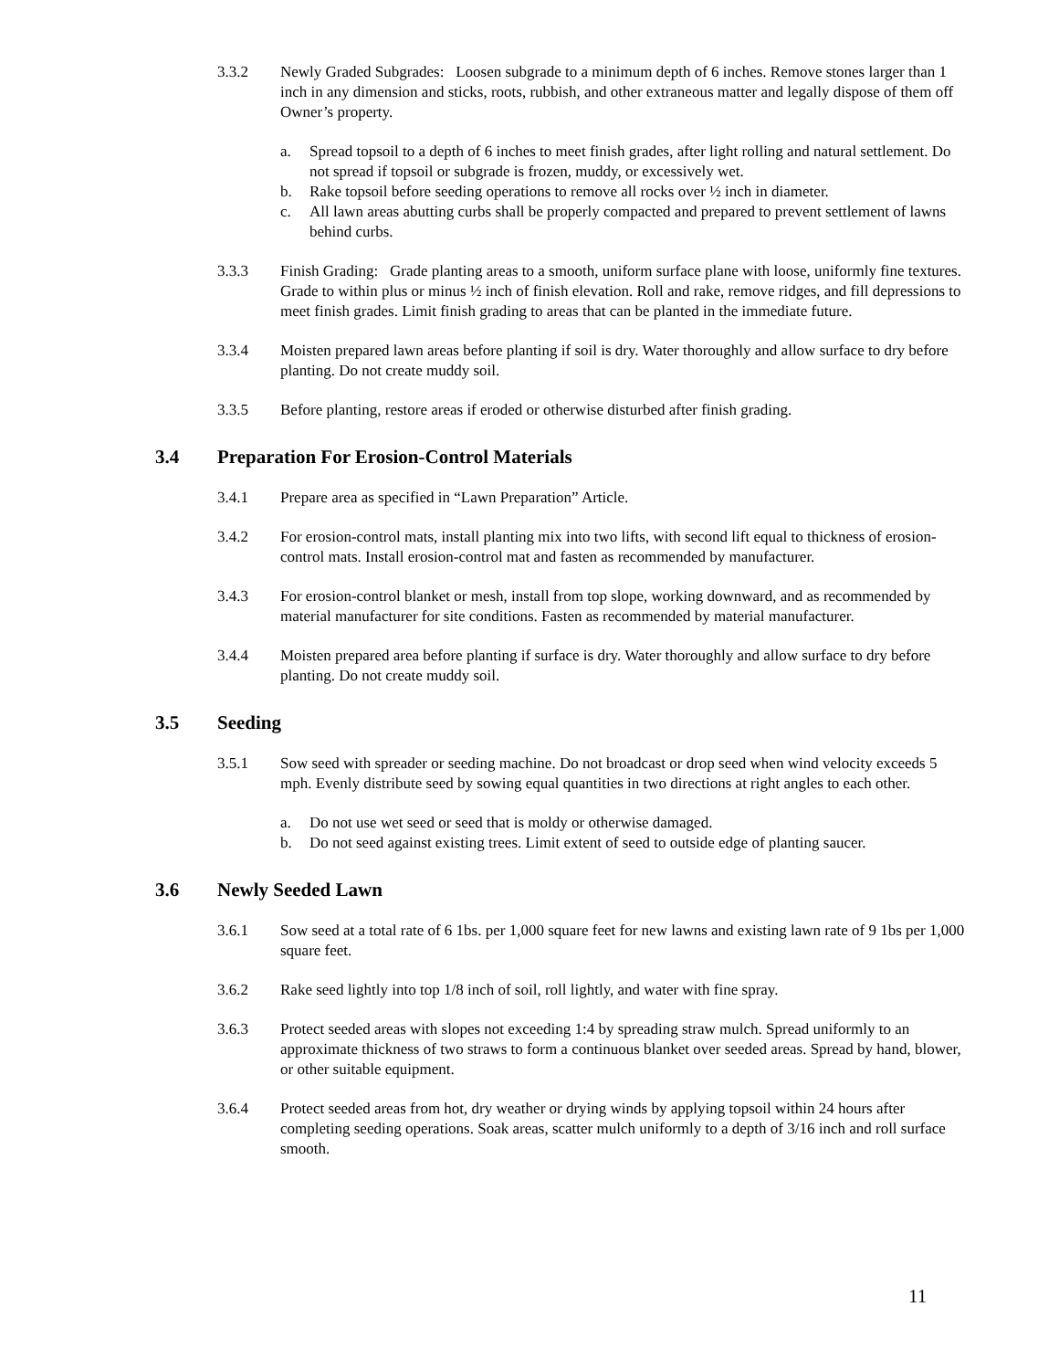3.3.2 Newly Graded Subgrades: Loosen subgrade to a minimum depth of 6 inches. Remove stones larger than 1 inch in any dimension and sticks, roots, rubbish, and other extraneous matter and legally dispose of them off Owner’s property.
a. Spread topsoil to a depth of 6 inches to meet finish grades, after light rolling and natural settlement. Do not spread if topsoil or subgrade is frozen, muddy, or excessively wet.
b. Rake topsoil before seeding operations to remove all rocks over ½ inch in diameter.
c. All lawn areas abutting curbs shall be properly compacted and prepared to prevent settlement of lawns behind curbs.
3.3.3 Finish Grading: Grade planting areas to a smooth, uniform surface plane with loose, uniformly fine textures. Grade to within plus or minus ½ inch of finish elevation. Roll and rake, remove ridges, and fill depressions to meet finish grades. Limit finish grading to areas that can be planted in the immediate future.
3.3.4 Moisten prepared lawn areas before planting if soil is dry. Water thoroughly and allow surface to dry before planting. Do not create muddy soil.
3.3.5 Before planting, restore areas if eroded or otherwise disturbed after finish grading.
3.4 Preparation For Erosion-Control Materials
3.4.1 Prepare area as specified in “Lawn Preparation” Article.
3.4.2 For erosion-control mats, install planting mix into two lifts, with second lift equal to thickness of erosion-control mats. Install erosion-control mat and fasten as recommended by manufacturer.
3.4.3 For erosion-control blanket or mesh, install from top slope, working downward, and as recommended by material manufacturer for site conditions. Fasten as recommended by material manufacturer.
3.4.4 Moisten prepared area before planting if surface is dry. Water thoroughly and allow surface to dry before planting. Do not create muddy soil.
3.5 Seeding
3.5.1 Sow seed with spreader or seeding machine. Do not broadcast or drop seed when wind velocity exceeds 5 mph. Evenly distribute seed by sowing equal quantities in two directions at right angles to each other.
a. Do not use wet seed or seed that is moldy or otherwise damaged.
b. Do not seed against existing trees. Limit extent of seed to outside edge of planting saucer.
3.6 Newly Seeded Lawn
3.6.1 Sow seed at a total rate of 6 1bs. per 1,000 square feet for new lawns and existing lawn rate of 9 1bs per 1,000 square feet.
3.6.2 Rake seed lightly into top 1/8 inch of soil, roll lightly, and water with fine spray.
3.6.3 Protect seeded areas with slopes not exceeding 1:4 by spreading straw mulch. Spread uniformly to an approximate thickness of two straws to form a continuous blanket over seeded areas. Spread by hand, blower, or other suitable equipment.
3.6.4 Protect seeded areas from hot, dry weather or drying winds by applying topsoil within 24 hours after completing seeding operations. Soak areas, scatter mulch uniformly to a depth of 3/16 inch and roll surface smooth.
11